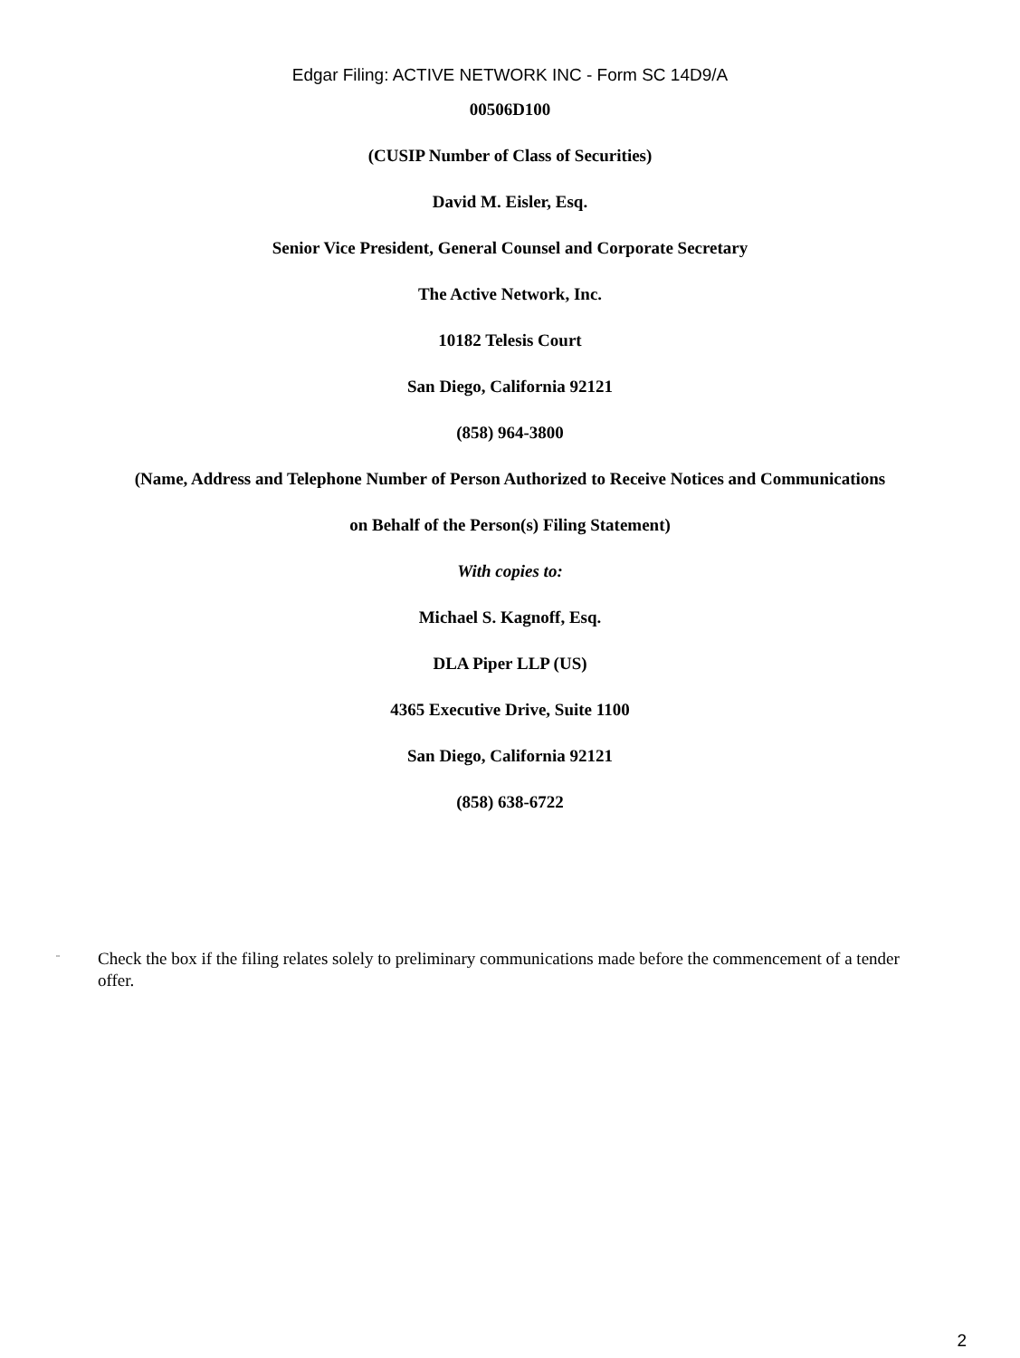Edgar Filing: ACTIVE NETWORK INC - Form SC 14D9/A
00506D100
(CUSIP Number of Class of Securities)
David M. Eisler, Esq.
Senior Vice President, General Counsel and Corporate Secretary
The Active Network, Inc.
10182 Telesis Court
San Diego, California 92121
(858) 964-3800
(Name, Address and Telephone Number of Person Authorized to Receive Notices and Communications
on Behalf of the Person(s) Filing Statement)
With copies to:
Michael S. Kagnoff, Esq.
DLA Piper LLP (US)
4365 Executive Drive, Suite 1100
San Diego, California 92121
(858) 638-6722
¨ Check the box if the filing relates solely to preliminary communications made before the commencement of a tender offer.
2